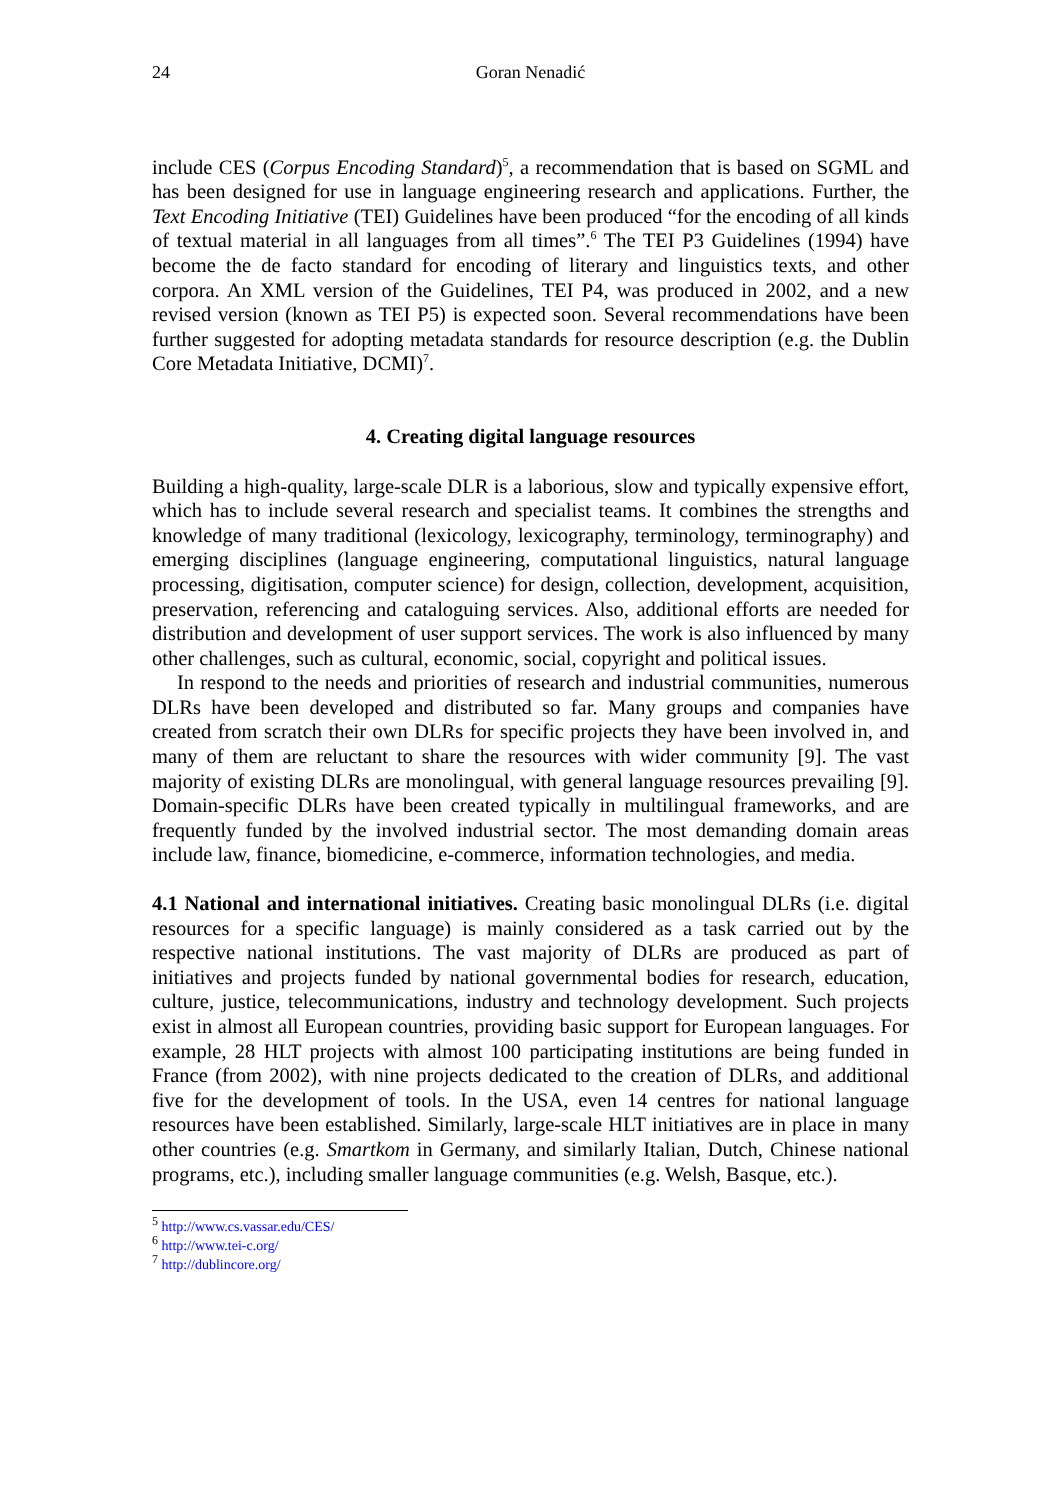24 Goran Nenadić
include CES (Corpus Encoding Standard)<sup>5</sup>, a recommendation that is based on SGML and has been designed for use in language engineering research and applications. Further, the Text Encoding Initiative (TEI) Guidelines have been produced “for the encoding of all kinds of textual material in all languages from all times”.<sup>6</sup> The TEI P3 Guidelines (1994) have become the de facto standard for encoding of literary and linguistics texts, and other corpora. An XML version of the Guidelines, TEI P4, was produced in 2002, and a new revised version (known as TEI P5) is expected soon. Several recommendations have been further suggested for adopting metadata standards for resource description (e.g. the Dublin Core Metadata Initiative, DCMI)<sup>7</sup>.
4. Creating digital language resources
Building a high-quality, large-scale DLR is a laborious, slow and typically expensive effort, which has to include several research and specialist teams. It combines the strengths and knowledge of many traditional (lexicology, lexicography, terminology, terminography) and emerging disciplines (language engineering, computational linguistics, natural language processing, digitisation, computer science) for design, collection, development, acquisition, preservation, referencing and cataloguing services. Also, additional efforts are needed for distribution and development of user support services. The work is also influenced by many other challenges, such as cultural, economic, social, copyright and political issues.
In respond to the needs and priorities of research and industrial communities, numerous DLRs have been developed and distributed so far. Many groups and companies have created from scratch their own DLRs for specific projects they have been involved in, and many of them are reluctant to share the resources with wider community [9]. The vast majority of existing DLRs are monolingual, with general language resources prevailing [9]. Domain-specific DLRs have been created typically in multilingual frameworks, and are frequently funded by the involved industrial sector. The most demanding domain areas include law, finance, biomedicine, e-commerce, information technologies, and media.
4.1 National and international initiatives. Creating basic monolingual DLRs (i.e. digital resources for a specific language) is mainly considered as a task carried out by the respective national institutions. The vast majority of DLRs are produced as part of initiatives and projects funded by national governmental bodies for research, education, culture, justice, telecommunications, industry and technology development. Such projects exist in almost all European countries, providing basic support for European languages. For example, 28 HLT projects with almost 100 participating institutions are being funded in France (from 2002), with nine projects dedicated to the creation of DLRs, and additional five for the development of tools. In the USA, even 14 centres for national language resources have been established. Similarly, large-scale HLT initiatives are in place in many other countries (e.g. Smartkom in Germany, and similarly Italian, Dutch, Chinese national programs, etc.), including smaller language communities (e.g. Welsh, Basque, etc.).
<sup>5</sup> http://www.cs.vassar.edu/CES/
<sup>6</sup> http://www.tei-c.org/
<sup>7</sup> http://dublincore.org/